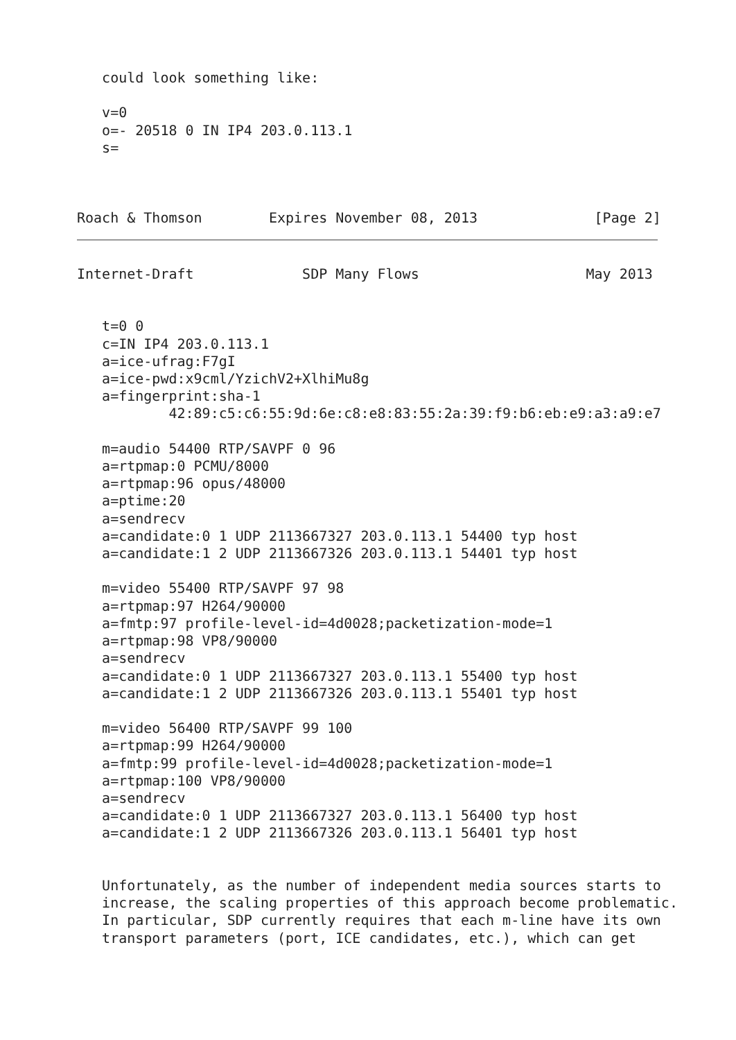could look something like:

   v=0
   o=- 20518 0 IN IP4 203.0.113.1
   s=



Roach & Thomson        Expires November 08, 2013              [Page 2]
Internet-Draft             SDP Many Flows                    May 2013


   t=0 0
   c=IN IP4 203.0.113.1
   a=ice-ufrag:F7gI
   a=ice-pwd:x9cml/YzichV2+XlhiMu8g
   a=fingerprint:sha-1
           42:89:c5:c6:55:9d:6e:c8:e8:83:55:2a:39:f9:b6:eb:e9:a3:a9:e7

   m=audio 54400 RTP/SAVPF 0 96
   a=rtpmap:0 PCMU/8000
   a=rtpmap:96 opus/48000
   a=ptime:20
   a=sendrecv
   a=candidate:0 1 UDP 2113667327 203.0.113.1 54400 typ host
   a=candidate:1 2 UDP 2113667326 203.0.113.1 54401 typ host

   m=video 55400 RTP/SAVPF 97 98
   a=rtpmap:97 H264/90000
   a=fmtp:97 profile-level-id=4d0028;packetization-mode=1
   a=rtpmap:98 VP8/90000
   a=sendrecv
   a=candidate:0 1 UDP 2113667327 203.0.113.1 55400 typ host
   a=candidate:1 2 UDP 2113667326 203.0.113.1 55401 typ host

   m=video 56400 RTP/SAVPF 99 100
   a=rtpmap:99 H264/90000
   a=fmtp:99 profile-level-id=4d0028;packetization-mode=1
   a=rtpmap:100 VP8/90000
   a=sendrecv
   a=candidate:0 1 UDP 2113667327 203.0.113.1 56400 typ host
   a=candidate:1 2 UDP 2113667326 203.0.113.1 56401 typ host


   Unfortunately, as the number of independent media sources starts to
   increase, the scaling properties of this approach become problematic.
   In particular, SDP currently requires that each m-line have its own
   transport parameters (port, ICE candidates, etc.), which can get